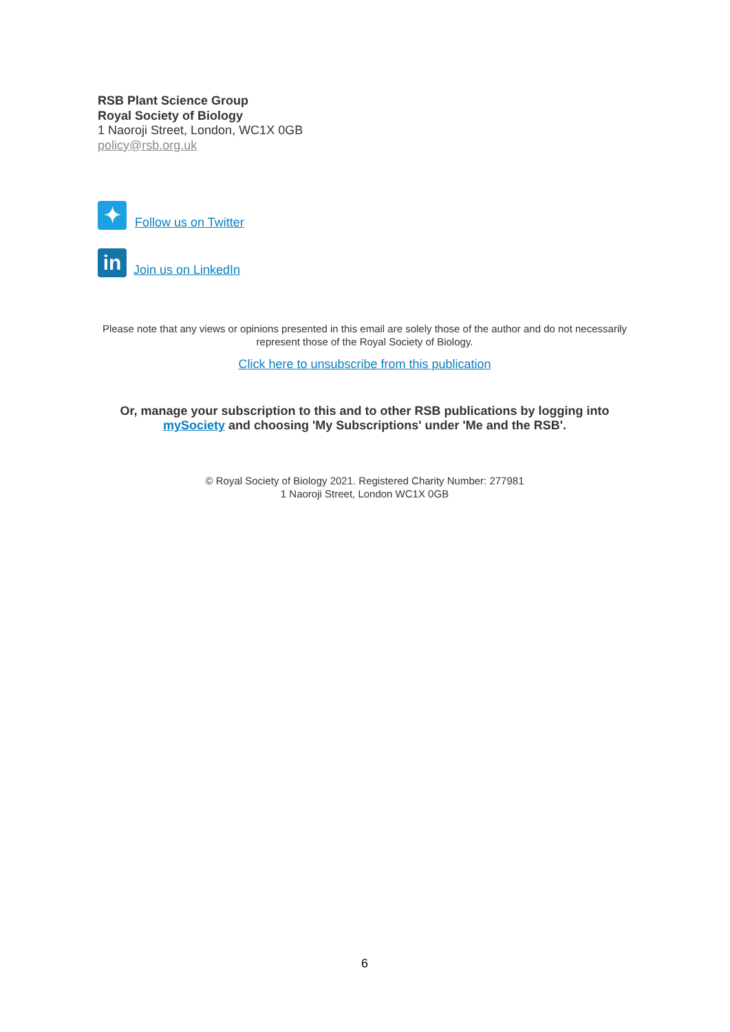RSB Plant Science Group
Royal Society of Biology
1 Naoroji Street, London, WC1X 0GB
policy@rsb.org.uk
✦
Follow us on Twitter
in
Join us on LinkedIn
Please note that any views or opinions presented in this email are solely those of the author and do not necessarily represent those of the Royal Society of Biology.
Click here to unsubscribe from this publication
Or, manage your subscription to this and to other RSB publications by logging into mySociety and choosing 'My Subscriptions' under 'Me and the RSB'.
© Royal Society of Biology 2021. Registered Charity Number: 277981
1 Naoroji Street, London WC1X 0GB
6